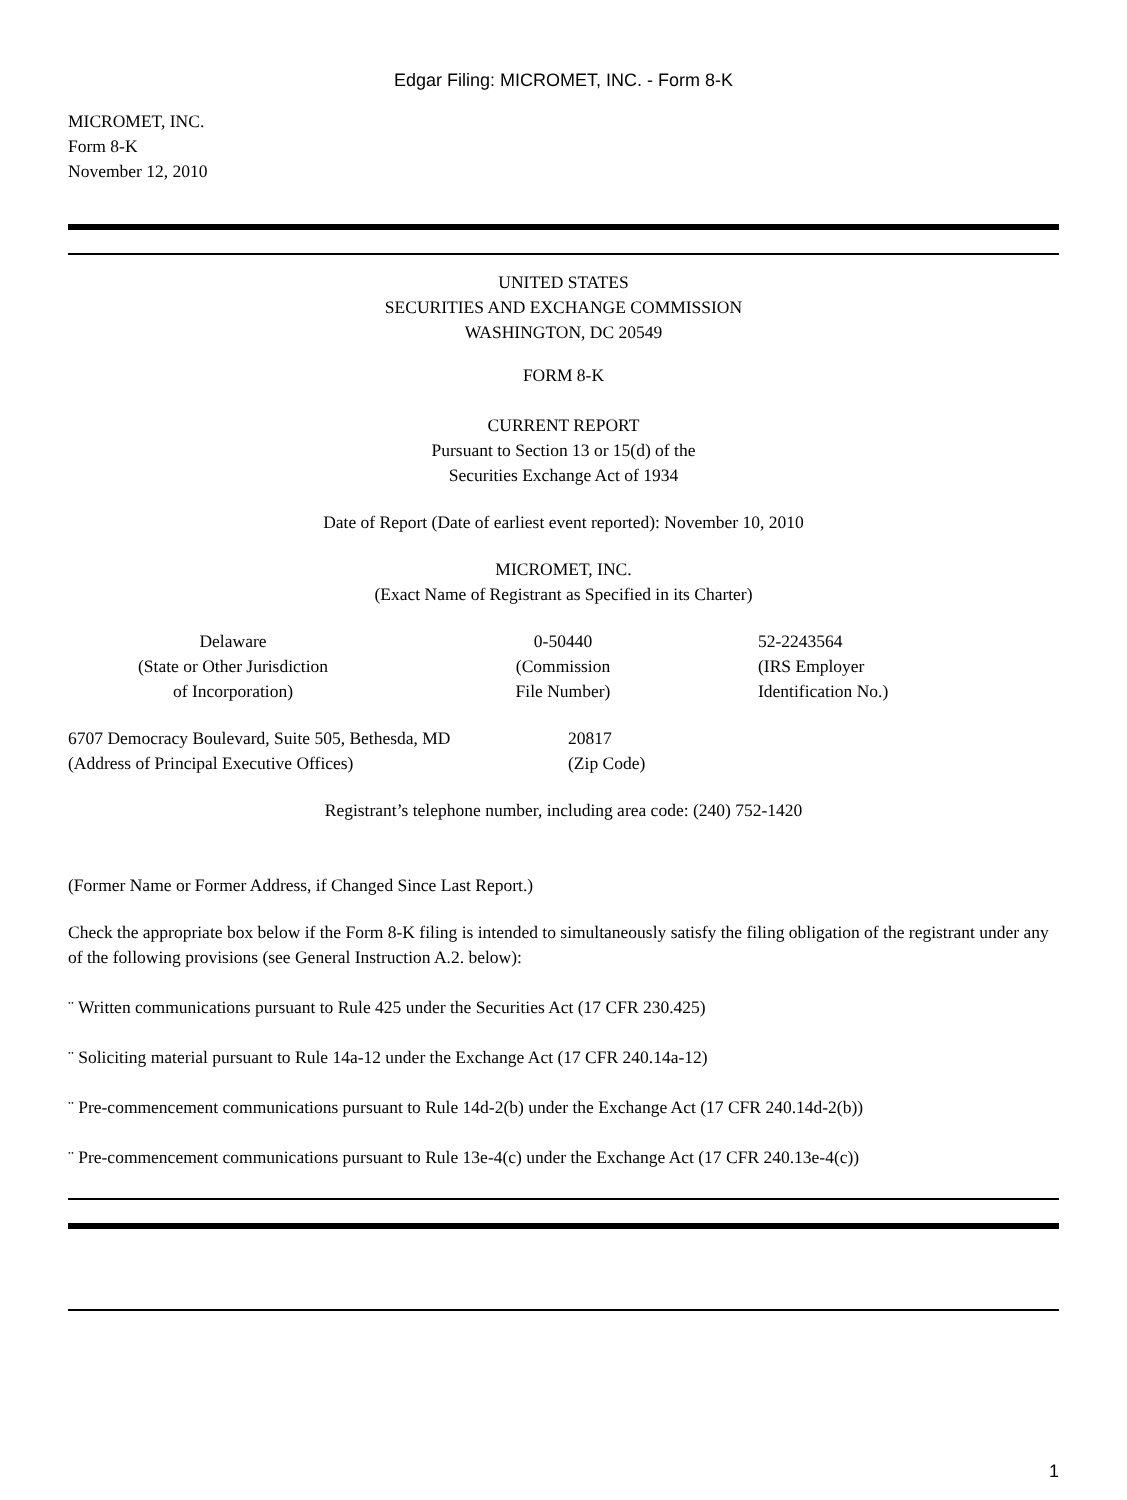Edgar Filing: MICROMET, INC. - Form 8-K
MICROMET, INC.
Form 8-K
November 12, 2010
UNITED STATES
SECURITIES AND EXCHANGE COMMISSION
WASHINGTON, DC 20549
FORM 8-K
CURRENT REPORT
Pursuant to Section 13 or 15(d) of the
Securities Exchange Act of 1934
Date of Report (Date of earliest event reported): November 10, 2010
MICROMET, INC.
(Exact Name of Registrant as Specified in its Charter)
| Delaware (State or Other Jurisdiction of Incorporation) | 0-50440 (Commission File Number) | 52-2243564 (IRS Employer Identification No.) |
| 6707 Democracy Boulevard, Suite 505, Bethesda, MD (Address of Principal Executive Offices) | 20817 (Zip Code) |
Registrant’s telephone number, including area code: (240) 752-1420
(Former Name or Former Address, if Changed Since Last Report.)
Check the appropriate box below if the Form 8-K filing is intended to simultaneously satisfy the filing obligation of the registrant under any of the following provisions (see General Instruction A.2. below):
¨ Written communications pursuant to Rule 425 under the Securities Act (17 CFR 230.425)
¨ Soliciting material pursuant to Rule 14a-12 under the Exchange Act (17 CFR 240.14a-12)
¨ Pre-commencement communications pursuant to Rule 14d-2(b) under the Exchange Act (17 CFR 240.14d-2(b))
¨ Pre-commencement communications pursuant to Rule 13e-4(c) under the Exchange Act (17 CFR 240.13e-4(c))
1